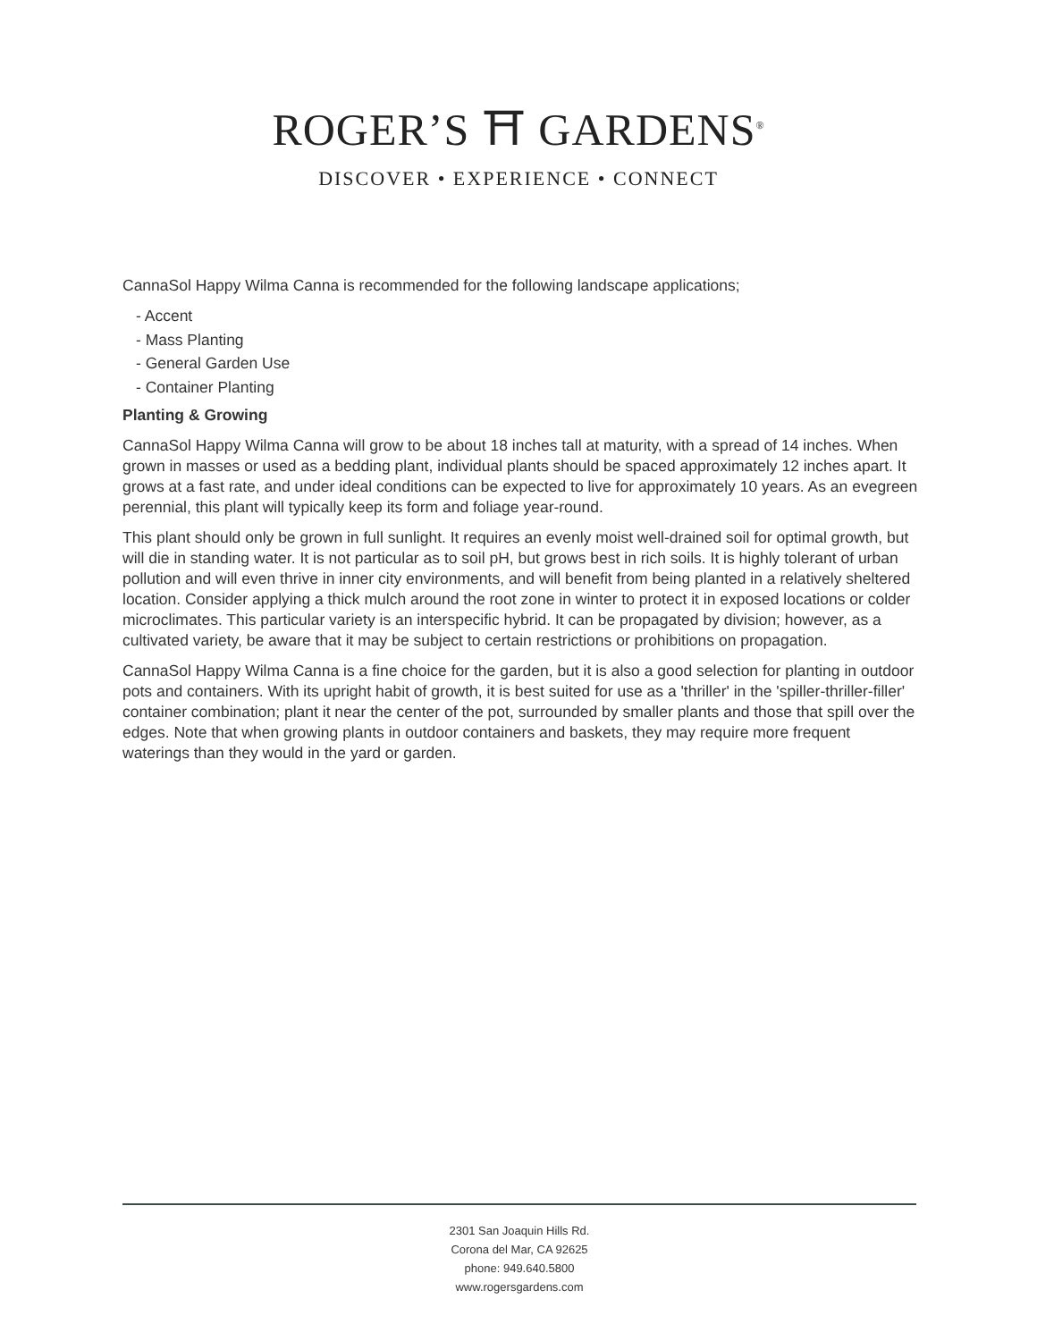ROGER’S ⛩ GARDENS<sup>®</sup>
DISCOVER • EXPERIENCE • CONNECT
CannaSol Happy Wilma Canna is recommended for the following landscape applications;
- Accent
- Mass Planting
- General Garden Use
- Container Planting
Planting & Growing
CannaSol Happy Wilma Canna will grow to be about 18 inches tall at maturity, with a spread of 14 inches. When grown in masses or used as a bedding plant, individual plants should be spaced approximately 12 inches apart. It grows at a fast rate, and under ideal conditions can be expected to live for approximately 10 years. As an evegreen perennial, this plant will typically keep its form and foliage year-round.
This plant should only be grown in full sunlight. It requires an evenly moist well-drained soil for optimal growth, but will die in standing water. It is not particular as to soil pH, but grows best in rich soils. It is highly tolerant of urban pollution and will even thrive in inner city environments, and will benefit from being planted in a relatively sheltered location. Consider applying a thick mulch around the root zone in winter to protect it in exposed locations or colder microclimates. This particular variety is an interspecific hybrid. It can be propagated by division; however, as a cultivated variety, be aware that it may be subject to certain restrictions or prohibitions on propagation.
CannaSol Happy Wilma Canna is a fine choice for the garden, but it is also a good selection for planting in outdoor pots and containers. With its upright habit of growth, it is best suited for use as a 'thriller' in the 'spiller-thriller-filler' container combination; plant it near the center of the pot, surrounded by smaller plants and those that spill over the edges. Note that when growing plants in outdoor containers and baskets, they may require more frequent waterings than they would in the yard or garden.
2301 San Joaquin Hills Rd.
Corona del Mar, CA 92625
phone: 949.640.5800
www.rogersgardens.com